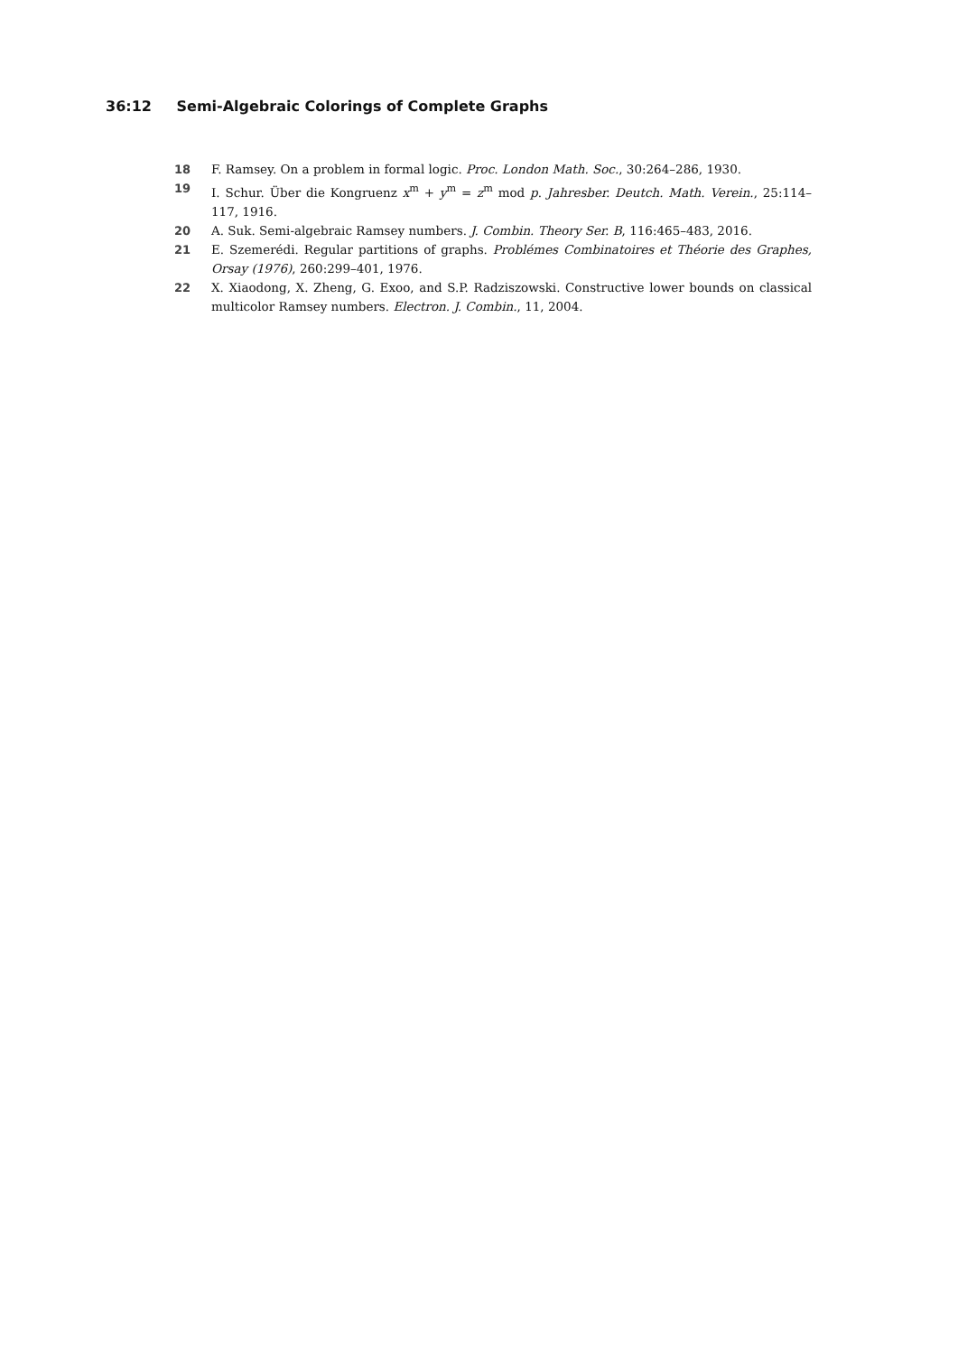36:12 Semi-Algebraic Colorings of Complete Graphs
18 F. Ramsey. On a problem in formal logic. Proc. London Math. Soc., 30:264–286, 1930.
19 I. Schur. Über die Kongruenz x<sup>m</sup> + y<sup>m</sup> = z<sup>m</sup> mod p. Jahresber. Deutch. Math. Verein., 25:114–117, 1916.
20 A. Suk. Semi-algebraic Ramsey numbers. J. Combin. Theory Ser. B, 116:465–483, 2016.
21 E. Szemerédi. Regular partitions of graphs. Problémes Combinatoires et Théorie des Graphes, Orsay (1976), 260:299–401, 1976.
22 X. Xiaodong, X. Zheng, G. Exoo, and S.P. Radziszowski. Constructive lower bounds on classical multicolor Ramsey numbers. Electron. J. Combin., 11, 2004.